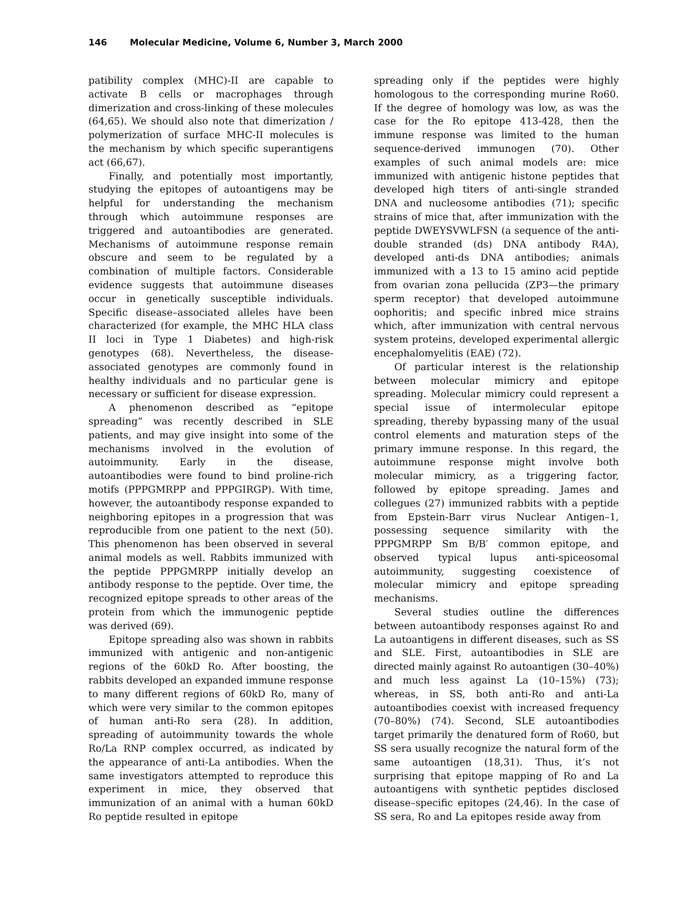146 Molecular Medicine, Volume 6, Number 3, March 2000
patibility complex (MHC)-II are capable to activate B cells or macrophages through dimerization and cross-linking of these molecules (64,65). We should also note that dimerization / polymerization of surface MHC-II molecules is the mechanism by which specific superantigens act (66,67).
Finally, and potentially most importantly, studying the epitopes of autoantigens may be helpful for understanding the mechanism through which autoimmune responses are triggered and autoantibodies are generated. Mechanisms of autoimmune response remain obscure and seem to be regulated by a combination of multiple factors. Considerable evidence suggests that autoimmune diseases occur in genetically susceptible individuals. Specific disease–associated alleles have been characterized (for example, the MHC HLA class II loci in Type 1 Diabetes) and high-risk genotypes (68). Nevertheless, the disease-associated genotypes are commonly found in healthy individuals and no particular gene is necessary or sufficient for disease expression.
A phenomenon described as “epitope spreading” was recently described in SLE patients, and may give insight into some of the mechanisms involved in the evolution of autoimmunity. Early in the disease, autoantibodies were found to bind proline-rich motifs (PPPGMRPP and PPPGIRGP). With time, however, the autoantibody response expanded to neighboring epitopes in a progression that was reproducible from one patient to the next (50). This phenomenon has been observed in several animal models as well. Rabbits immunized with the peptide PPPGMRPP initially develop an antibody response to the peptide. Over time, the recognized epitope spreads to other areas of the protein from which the immunogenic peptide was derived (69).
Epitope spreading also was shown in rabbits immunized with antigenic and non-antigenic regions of the 60kD Ro. After boosting, the rabbits developed an expanded immune response to many different regions of 60kD Ro, many of which were very similar to the common epitopes of human anti-Ro sera (28). In addition, spreading of autoimmunity towards the whole Ro/La RNP complex occurred, as indicated by the appearance of anti-La antibodies. When the same investigators attempted to reproduce this experiment in mice, they observed that immunization of an animal with a human 60kD Ro peptide resulted in epitope
spreading only if the peptides were highly homologous to the corresponding murine Ro60. If the degree of homology was low, as was the case for the Ro epitope 413-428, then the immune response was limited to the human sequence-derived immunogen (70). Other examples of such animal models are: mice immunized with antigenic histone peptides that developed high titers of anti-single stranded DNA and nucleosome antibodies (71); specific strains of mice that, after immunization with the peptide DWEYSVWLFSN (a sequence of the anti-double stranded (ds) DNA antibody R4A), developed anti-ds DNA antibodies; animals immunized with a 13 to 15 amino acid peptide from ovarian zona pellucida (ZP3—the primary sperm receptor) that developed autoimmune oophoritis; and specific inbred mice strains which, after immunization with central nervous system proteins, developed experimental allergic encephalomyelitis (EAE) (72).
Of particular interest is the relationship between molecular mimicry and epitope spreading. Molecular mimicry could represent a special issue of intermolecular epitope spreading, thereby bypassing many of the usual control elements and maturation steps of the primary immune response. In this regard, the autoimmune response might involve both molecular mimicry, as a triggering factor, followed by epitope spreading. James and collegues (27) immunized rabbits with a peptide from Epstein-Barr virus Nuclear Antigen–1, possessing sequence similarity with the PPPGMRPP Sm B/B′ common epitope, and observed typical lupus anti-spiceosomal autoimmunity, suggesting coexistence of molecular mimicry and epitope spreading mechanisms.
Several studies outline the differences between autoantibody responses against Ro and La autoantigens in different diseases, such as SS and SLE. First, autoantibodies in SLE are directed mainly against Ro autoantigen (30–40%) and much less against La (10–15%) (73); whereas, in SS, both anti-Ro and anti-La autoantibodies coexist with increased frequency (70–80%) (74). Second, SLE autoantibodies target primarily the denatured form of Ro60, but SS sera usually recognize the natural form of the same autoantigen (18,31). Thus, it’s not surprising that epitope mapping of Ro and La autoantigens with synthetic peptides disclosed disease–specific epitopes (24,46). In the case of SS sera, Ro and La epitopes reside away from